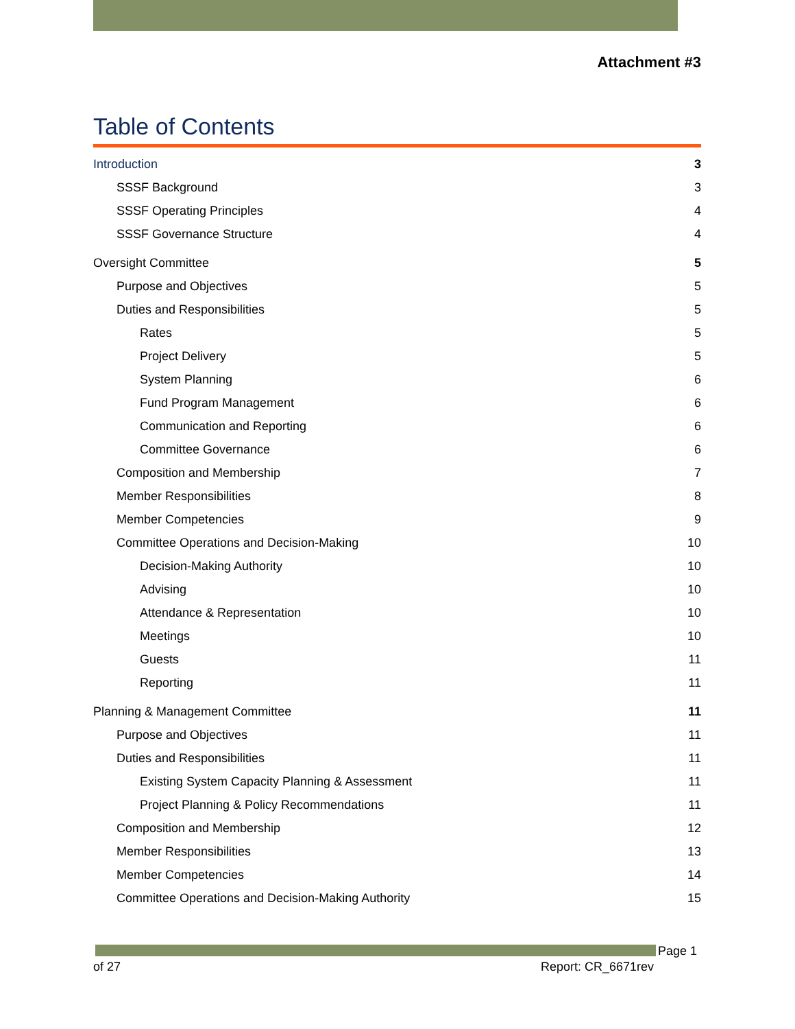Attachment #3
Table of Contents
Introduction 3
SSSF Background 3
SSSF Operating Principles 4
SSSF Governance Structure 4
Oversight Committee 5
Purpose and Objectives 5
Duties and Responsibilities 5
Rates 5
Project Delivery 5
System Planning 6
Fund Program Management 6
Communication and Reporting 6
Committee Governance 6
Composition and Membership 7
Member Responsibilities 8
Member Competencies 9
Committee Operations and Decision-Making 10
Decision-Making Authority 10
Advising 10
Attendance & Representation 10
Meetings 10
Guests 11
Reporting 11
Planning & Management Committee 11
Purpose and Objectives 11
Duties and Responsibilities 11
Existing System Capacity Planning & Assessment 11
Project Planning & Policy Recommendations 11
Composition and Membership 12
Member Responsibilities 13
Member Competencies 14
Committee Operations and Decision-Making Authority 15
Page 1
of 27 Report: CR_6671rev